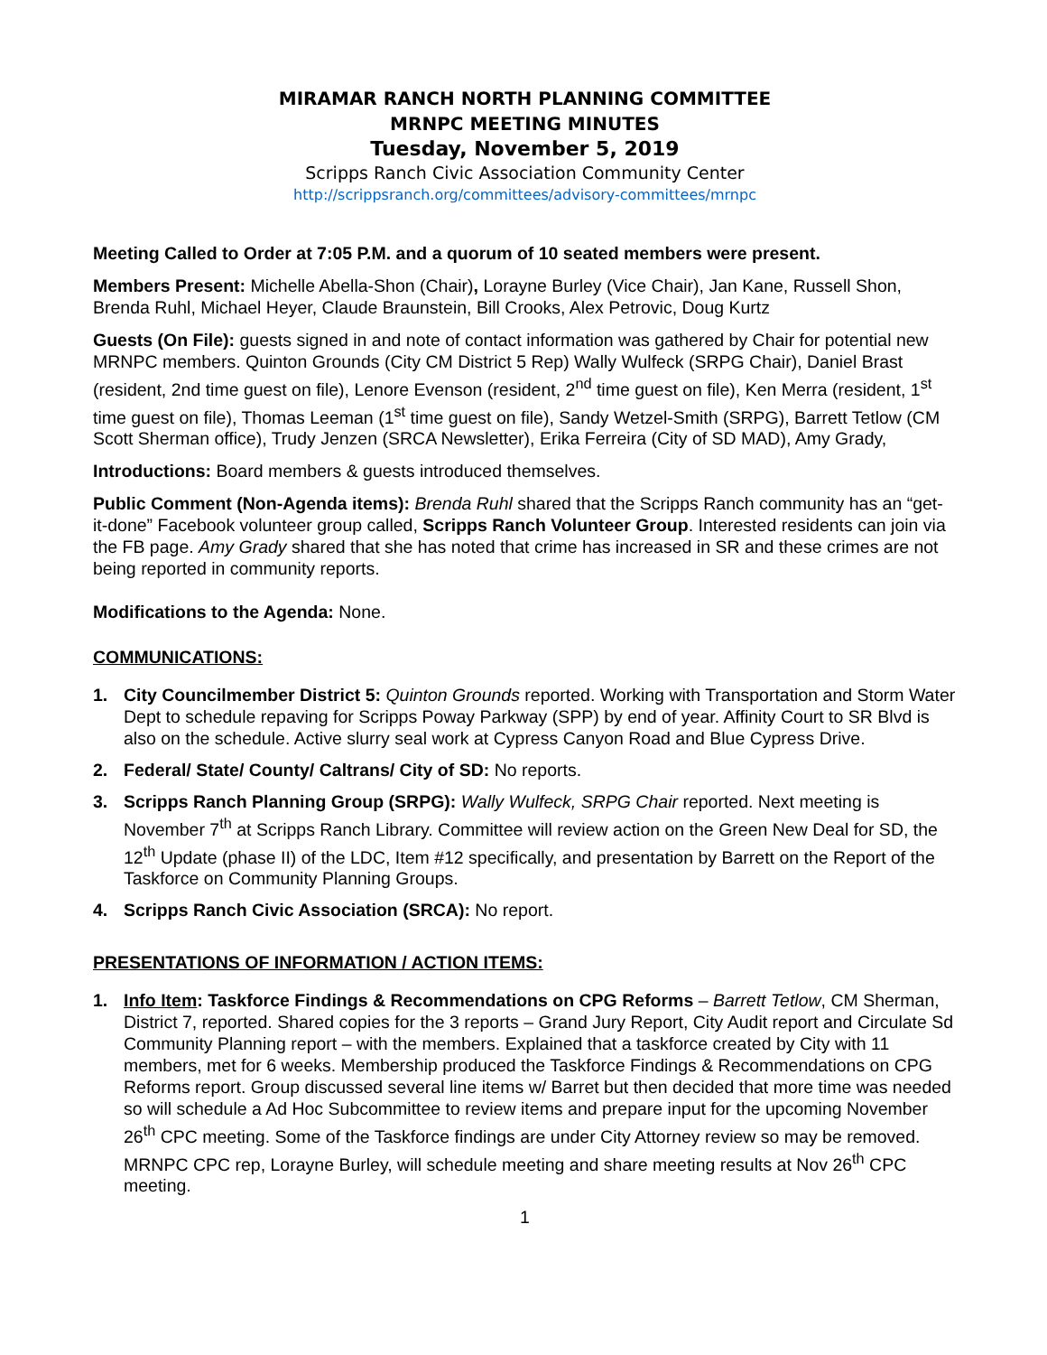MIRAMAR RANCH NORTH PLANNING COMMITTEE
MRNPC MEETING MINUTES
Tuesday, November 5, 2019
Scripps Ranch Civic Association Community Center
http://scrippsranch.org/committees/advisory-committees/mrnpc
Meeting Called to Order at 7:05 P.M. and a quorum of 10 seated members were present.
Members Present: Michelle Abella-Shon (Chair), Lorayne Burley (Vice Chair), Jan Kane, Russell Shon, Brenda Ruhl, Michael Heyer, Claude Braunstein, Bill Crooks, Alex Petrovic, Doug Kurtz
Guests (On File): guests signed in and note of contact information was gathered by Chair for potential new MRNPC members. Quinton Grounds (City CM District 5 Rep) Wally Wulfeck (SRPG Chair), Daniel Brast (resident, 2nd time guest on file), Lenore Evenson (resident, 2<sup>nd</sup> time guest on file), Ken Merra (resident, 1<sup>st</sup> time guest on file), Thomas Leeman (1<sup>st</sup> time guest on file), Sandy Wetzel-Smith (SRPG), Barrett Tetlow (CM Scott Sherman office), Trudy Jenzen (SRCA Newsletter), Erika Ferreira (City of SD MAD), Amy Grady,
Introductions: Board members & guests introduced themselves.
Public Comment (Non-Agenda items): Brenda Ruhl shared that the Scripps Ranch community has an “get-it-done” Facebook volunteer group called, Scripps Ranch Volunteer Group. Interested residents can join via the FB page. Amy Grady shared that she has noted that crime has increased in SR and these crimes are not being reported in community reports.
Modifications to the Agenda: None.
COMMUNICATIONS:
1. City Councilmember District 5: Quinton Grounds reported. Working with Transportation and Storm Water Dept to schedule repaving for Scripps Poway Parkway (SPP) by end of year. Affinity Court to SR Blvd is also on the schedule. Active slurry seal work at Cypress Canyon Road and Blue Cypress Drive.
2. Federal/ State/ County/ Caltrans/ City of SD: No reports.
3. Scripps Ranch Planning Group (SRPG): Wally Wulfeck, SRPG Chair reported. Next meeting is November 7<sup>th</sup> at Scripps Ranch Library. Committee will review action on the Green New Deal for SD, the 12<sup>th</sup> Update (phase II) of the LDC, Item #12 specifically, and presentation by Barrett on the Report of the Taskforce on Community Planning Groups.
4. Scripps Ranch Civic Association (SRCA): No report.
PRESENTATIONS OF INFORMATION / ACTION ITEMS:
1. Info Item: Taskforce Findings & Recommendations on CPG Reforms – Barrett Tetlow, CM Sherman, District 7, reported. Shared copies for the 3 reports – Grand Jury Report, City Audit report and Circulate Sd Community Planning report – with the members. Explained that a taskforce created by City with 11 members, met for 6 weeks. Membership produced the Taskforce Findings & Recommendations on CPG Reforms report. Group discussed several line items w/ Barret but then decided that more time was needed so will schedule a Ad Hoc Subcommittee to review items and prepare input for the upcoming November 26<sup>th</sup> CPC meeting. Some of the Taskforce findings are under City Attorney review so may be removed. MRNPC CPC rep, Lorayne Burley, will schedule meeting and share meeting results at Nov 26<sup>th</sup> CPC meeting.
1